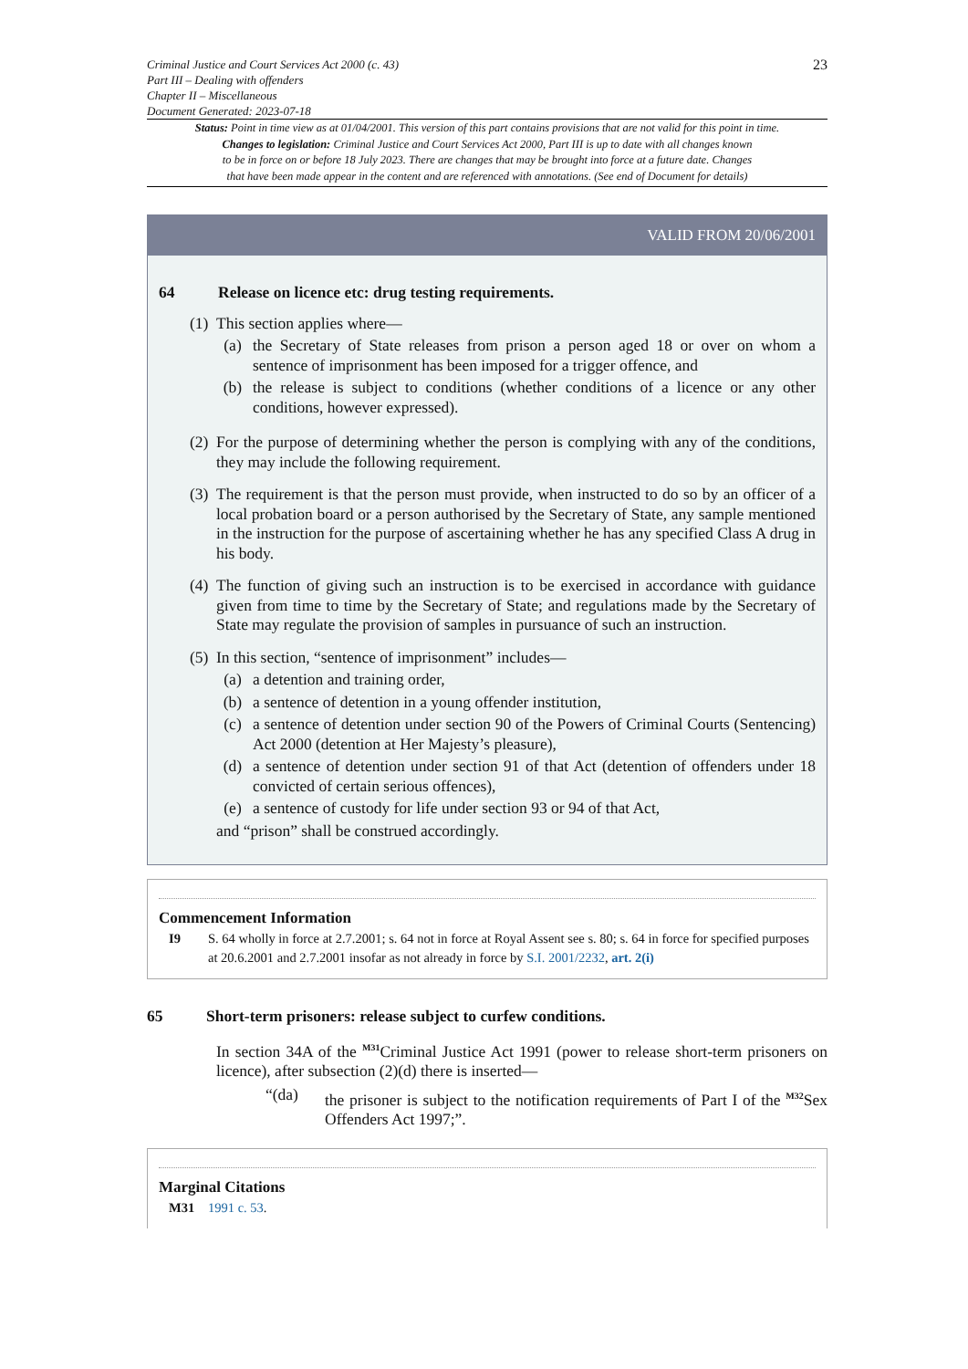Criminal Justice and Court Services Act 2000 (c. 43)
Part III – Dealing with offenders
Chapter II – Miscellaneous
Document Generated: 2023-07-18
23
Status: Point in time view as at 01/04/2001. This version of this part contains provisions that are not valid for this point in time.
Changes to legislation: Criminal Justice and Court Services Act 2000, Part III is up to date with all changes known
to be in force on or before 18 July 2023. There are changes that may be brought into force at a future date. Changes
that have been made appear in the content and are referenced with annotations. (See end of Document for details)
VALID FROM 20/06/2001
64 Release on licence etc: drug testing requirements.
(1)
This section applies where—
(a) the Secretary of State releases from prison a person aged 18 or over on whom a sentence of imprisonment has been imposed for a trigger offence, and
(b) the release is subject to conditions (whether conditions of a licence or any other conditions, however expressed).
(2)
For the purpose of determining whether the person is complying with any of the conditions, they may include the following requirement.
(3)
The requirement is that the person must provide, when instructed to do so by an officer of a local probation board or a person authorised by the Secretary of State, any sample mentioned in the instruction for the purpose of ascertaining whether he has any specified Class A drug in his body.
(4)
The function of giving such an instruction is to be exercised in accordance with guidance given from time to time by the Secretary of State; and regulations made by the Secretary of State may regulate the provision of samples in pursuance of such an instruction.
(5)
In this section, “sentence of imprisonment” includes—
(a) a detention and training order,
(b) a sentence of detention in a young offender institution,
(c) a sentence of detention under section 90 of the Powers of Criminal Courts (Sentencing) Act 2000 (detention at Her Majesty’s pleasure),
(d) a sentence of detention under section 91 of that Act (detention of offenders under 18 convicted of certain serious offences),
(e) a sentence of custody for life under section 93 or 94 of that Act,
and “prison” shall be construed accordingly.
Commencement Information
I9 S. 64 wholly in force at 2.7.2001; s. 64 not in force at Royal Assent see s. 80; s. 64 in force for specified purposes at 20.6.2001 and 2.7.2001 insofar as not already in force by S.I. 2001/2232, art. 2(i)
65 Short-term prisoners: release subject to curfew conditions.
In section 34A of the <sup>M31</sup>Criminal Justice Act 1991 (power to release short-term prisoners on licence), after subsection (2)(d) there is inserted—
“(da) the prisoner is subject to the notification requirements of Part I of the <sup>M32</sup>Sex Offenders Act 1997;”.
Marginal Citations
M31 1991 c. 53.